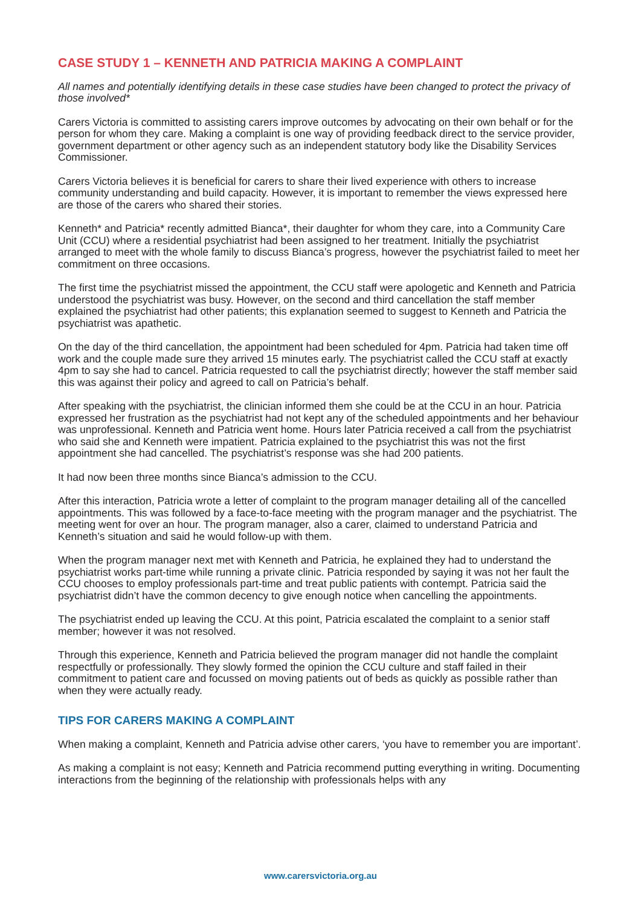CASE STUDY 1 – KENNETH AND PATRICIA MAKING A COMPLAINT
All names and potentially identifying details in these case studies have been changed to protect the privacy of those involved*
Carers Victoria is committed to assisting carers improve outcomes by advocating on their own behalf or for the person for whom they care. Making a complaint is one way of providing feedback direct to the service provider, government department or other agency such as an independent statutory body like the Disability Services Commissioner.
Carers Victoria believes it is beneficial for carers to share their lived experience with others to increase community understanding and build capacity. However, it is important to remember the views expressed here are those of the carers who shared their stories.
Kenneth* and Patricia* recently admitted Bianca*, their daughter for whom they care, into a Community Care Unit (CCU) where a residential psychiatrist had been assigned to her treatment. Initially the psychiatrist arranged to meet with the whole family to discuss Bianca’s progress, however the psychiatrist failed to meet her commitment on three occasions.
The first time the psychiatrist missed the appointment, the CCU staff were apologetic and Kenneth and Patricia understood the psychiatrist was busy. However, on the second and third cancellation the staff member explained the psychiatrist had other patients; this explanation seemed to suggest to Kenneth and Patricia the psychiatrist was apathetic.
On the day of the third cancellation, the appointment had been scheduled for 4pm. Patricia had taken time off work and the couple made sure they arrived 15 minutes early. The psychiatrist called the CCU staff at exactly 4pm to say she had to cancel. Patricia requested to call the psychiatrist directly; however the staff member said this was against their policy and agreed to call on Patricia’s behalf.
After speaking with the psychiatrist, the clinician informed them she could be at the CCU in an hour. Patricia expressed her frustration as the psychiatrist had not kept any of the scheduled appointments and her behaviour was unprofessional. Kenneth and Patricia went home. Hours later Patricia received a call from the psychiatrist who said she and Kenneth were impatient. Patricia explained to the psychiatrist this was not the first appointment she had cancelled. The psychiatrist’s response was she had 200 patients.
It had now been three months since Bianca’s admission to the CCU.
After this interaction, Patricia wrote a letter of complaint to the program manager detailing all of the cancelled appointments. This was followed by a face-to-face meeting with the program manager and the psychiatrist. The meeting went for over an hour. The program manager, also a carer, claimed to understand Patricia and Kenneth’s situation and said he would follow-up with them.
When the program manager next met with Kenneth and Patricia, he explained they had to understand the psychiatrist works part-time while running a private clinic. Patricia responded by saying it was not her fault the CCU chooses to employ professionals part-time and treat public patients with contempt. Patricia said the psychiatrist didn’t have the common decency to give enough notice when cancelling the appointments.
The psychiatrist ended up leaving the CCU. At this point, Patricia escalated the complaint to a senior staff member; however it was not resolved.
Through this experience, Kenneth and Patricia believed the program manager did not handle the complaint respectfully or professionally. They slowly formed the opinion the CCU culture and staff failed in their commitment to patient care and focussed on moving patients out of beds as quickly as possible rather than when they were actually ready.
TIPS FOR CARERS MAKING A COMPLAINT
When making a complaint, Kenneth and Patricia advise other carers, ‘you have to remember you are important’.
As making a complaint is not easy; Kenneth and Patricia recommend putting everything in writing. Documenting interactions from the beginning of the relationship with professionals helps with any
www.carersvictoria.org.au